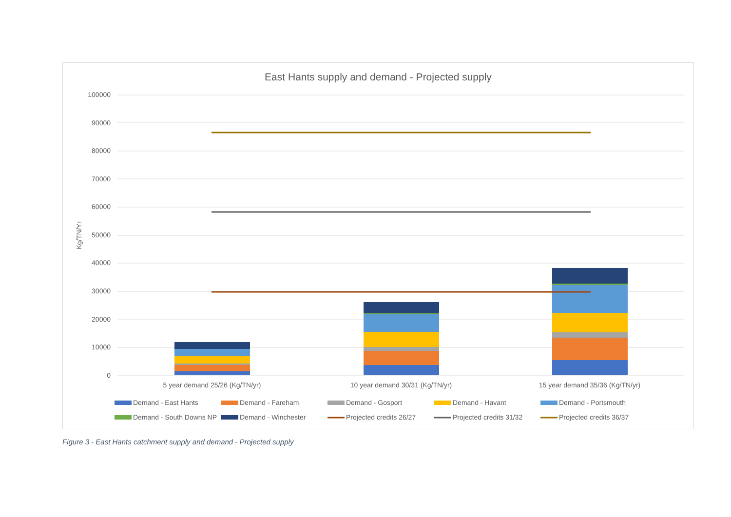East Hants supply and demand - Projected supply
100000
90000
80000
70000
60000
50000
40000
30000
20000
10000
0
Kg/TN/Yr
5 year demand 25/26 (Kg/TN/yr)
10 year demand 30/31 (Kg/TN/yr)
15 year demand 35/36 (Kg/TN/yr)
Demand - East Hants
Demand - Fareham
Demand - Gosport
Demand - Havant
Demand - Portsmouth
Demand - South Downs NP
Demand - Winchester
Projected credits 26/27
Projected credits 31/32
Projected credits 36/37
Figure 3 - East Hants catchment supply and demand - Projected supply